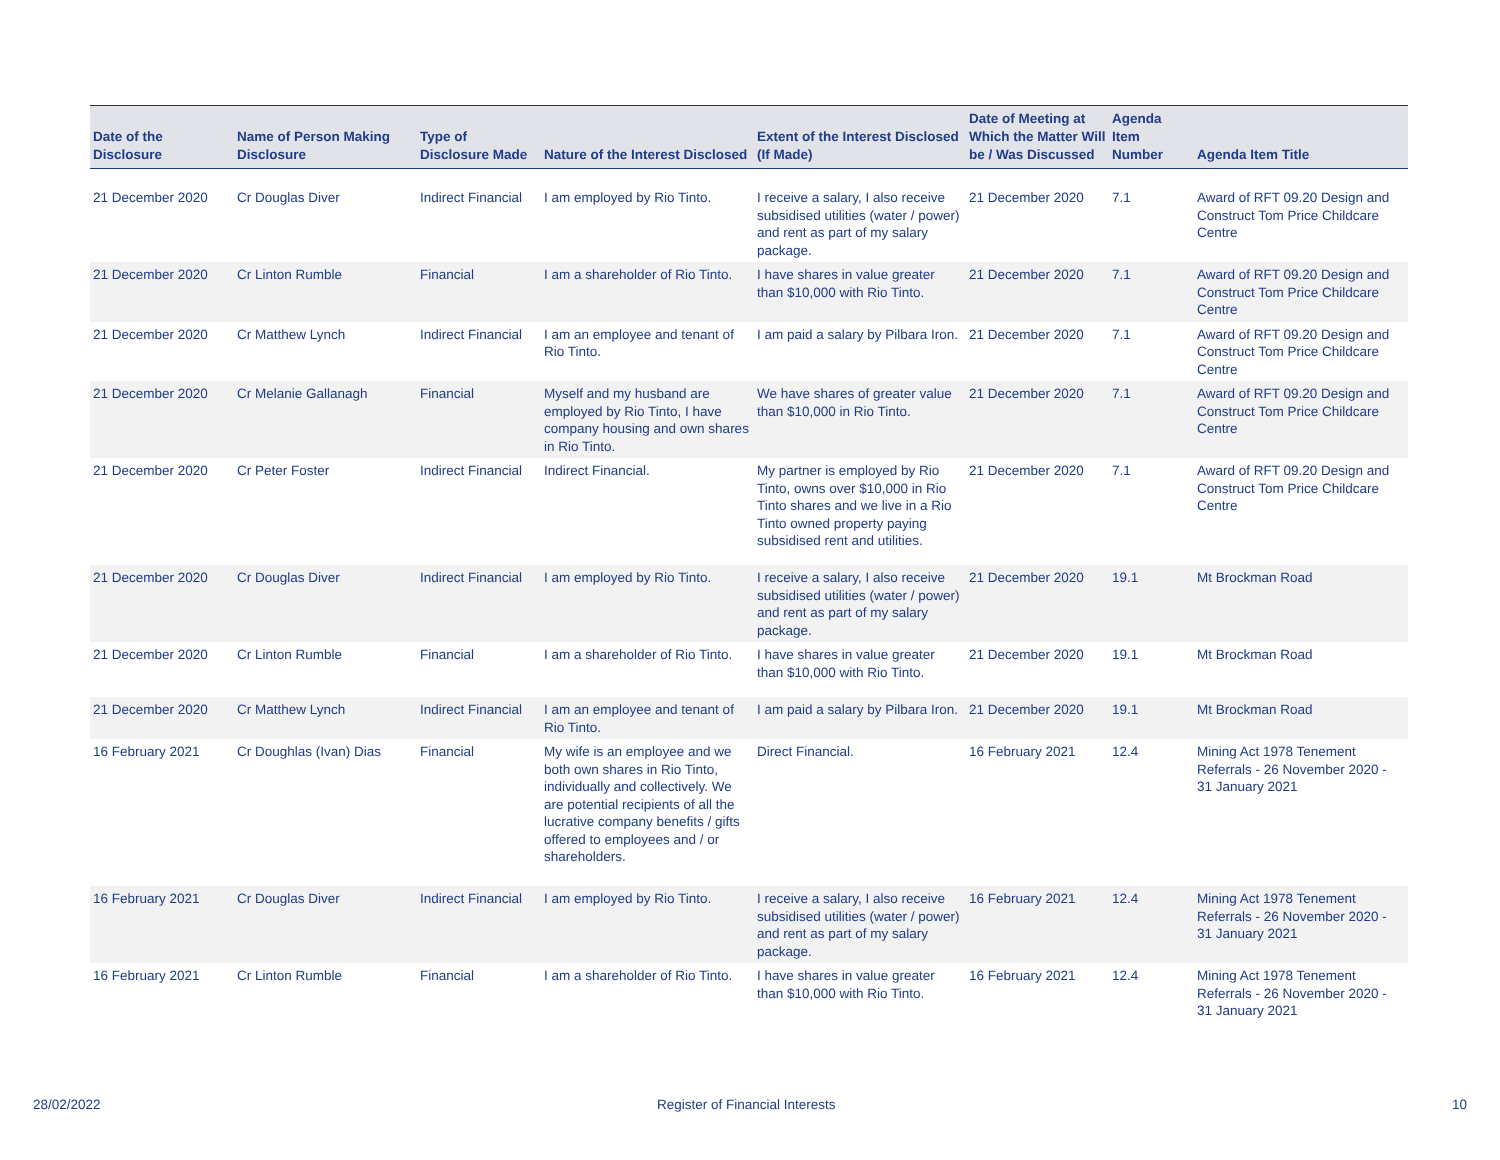| Date of the Disclosure | Name of Person Making Disclosure | Type of Disclosure Made | Nature of the Interest Disclosed | Extent of the Interest Disclosed (If Made) | Date of Meeting at Which the Matter Will be / Was Discussed | Agenda Item Number | Agenda Item Title |
| --- | --- | --- | --- | --- | --- | --- | --- |
| 21 December 2020 | Cr Douglas Diver | Indirect Financial | I am employed by Rio Tinto. | I receive a salary, I also receive subsidised utilities (water / power) and rent as part of my salary package. | 21 December 2020 | 7.1 | Award of RFT 09.20 Design and Construct Tom Price Childcare Centre |
| 21 December 2020 | Cr Linton Rumble | Financial | I am a shareholder of Rio Tinto. | I have shares in value greater than $10,000 with Rio Tinto. | 21 December 2020 | 7.1 | Award of RFT 09.20 Design and Construct Tom Price Childcare Centre |
| 21 December 2020 | Cr Matthew Lynch | Indirect Financial | I am an employee and tenant of Rio Tinto. | I am paid a salary by Pilbara Iron. | 21 December 2020 | 7.1 | Award of RFT 09.20 Design and Construct Tom Price Childcare Centre |
| 21 December 2020 | Cr Melanie Gallanagh | Financial | Myself and my husband are employed by Rio Tinto, I have company housing and own shares in Rio Tinto. | We have shares of greater value than $10,000 in Rio Tinto. | 21 December 2020 | 7.1 | Award of RFT 09.20 Design and Construct Tom Price Childcare Centre |
| 21 December 2020 | Cr Peter Foster | Indirect Financial | Indirect Financial. | My partner is employed by Rio Tinto, owns over $10,000 in Rio Tinto shares and we live in a Rio Tinto owned property paying subsidised rent and utilities. | 21 December 2020 | 7.1 | Award of RFT 09.20 Design and Construct Tom Price Childcare Centre |
| 21 December 2020 | Cr Douglas Diver | Indirect Financial | I am employed by Rio Tinto. | I receive a salary, I also receive subsidised utilities (water / power) and rent as part of my salary package. | 21 December 2020 | 19.1 | Mt Brockman Road |
| 21 December 2020 | Cr Linton Rumble | Financial | I am a shareholder of Rio Tinto. | I have shares in value greater than $10,000 with Rio Tinto. | 21 December 2020 | 19.1 | Mt Brockman Road |
| 21 December 2020 | Cr Matthew Lynch | Indirect Financial | I am an employee and tenant of Rio Tinto. | I am paid a salary by Pilbara Iron. | 21 December 2020 | 19.1 | Mt Brockman Road |
| 16 February 2021 | Cr Doughlas (Ivan) Dias | Financial | My wife is an employee and we both own shares in Rio Tinto, individually and collectively. We are potential recipients of all the lucrative company benefits / gifts offered to employees and / or shareholders. | Direct Financial. | 16 February 2021 | 12.4 | Mining Act 1978 Tenement Referrals - 26 November 2020 - 31 January 2021 |
| 16 February 2021 | Cr Douglas Diver | Indirect Financial | I am employed by Rio Tinto. | I receive a salary, I also receive subsidised utilities (water / power) and rent as part of my salary package. | 16 February 2021 | 12.4 | Mining Act 1978 Tenement Referrals - 26 November 2020 - 31 January 2021 |
| 16 February 2021 | Cr Linton Rumble | Financial | I am a shareholder of Rio Tinto. | I have shares in value greater than $10,000 with Rio Tinto. | 16 February 2021 | 12.4 | Mining Act 1978 Tenement Referrals - 26 November 2020 - 31 January 2021 |
28/02/2022
Register of Financial Interests
10